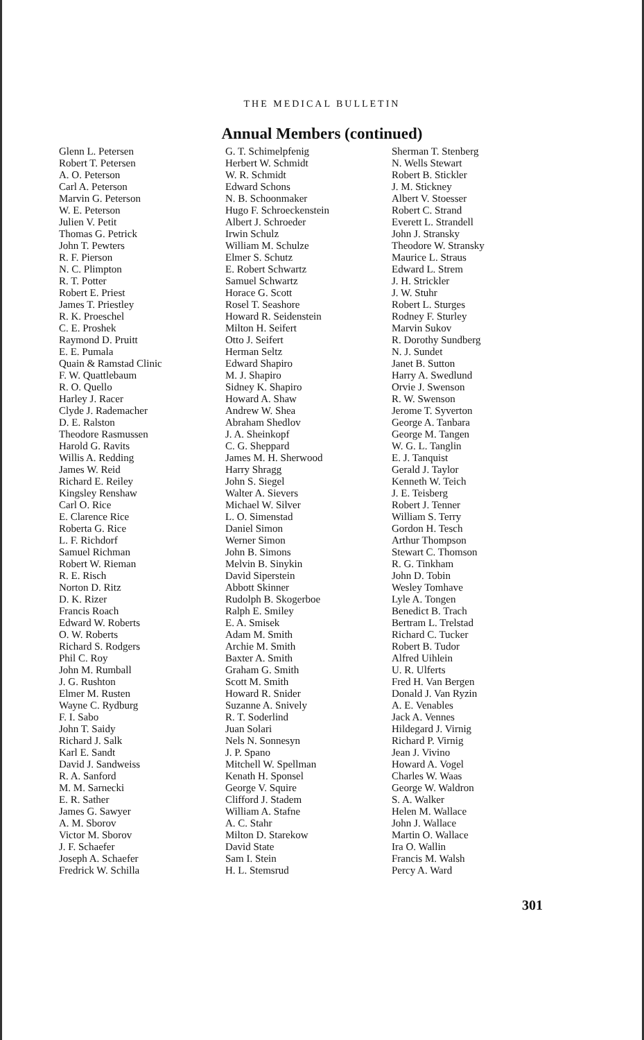THE MEDICAL BULLETIN
Annual Members (continued)
Glenn L. Petersen
Robert T. Petersen
A. O. Peterson
Carl A. Peterson
Marvin G. Peterson
W. E. Peterson
Julien V. Petit
Thomas G. Petrick
John T. Pewters
R. F. Pierson
N. C. Plimpton
R. T. Potter
Robert E. Priest
James T. Priestley
R. K. Proeschel
C. E. Proshek
Raymond D. Pruitt
E. E. Pumala
Quain & Ramstad Clinic
F. W. Quattlebaum
R. O. Quello
Harley J. Racer
Clyde J. Rademacher
D. E. Ralston
Theodore Rasmussen
Harold G. Ravits
Willis A. Redding
James W. Reid
Richard E. Reiley
Kingsley Renshaw
Carl O. Rice
E. Clarence Rice
Roberta G. Rice
L. F. Richdorf
Samuel Richman
Robert W. Rieman
R. E. Risch
Norton D. Ritz
D. K. Rizer
Francis Roach
Edward W. Roberts
O. W. Roberts
Richard S. Rodgers
Phil C. Roy
John M. Rumball
J. G. Rushton
Elmer M. Rusten
Wayne C. Rydburg
F. I. Sabo
John T. Saidy
Richard J. Salk
Karl E. Sandt
David J. Sandweiss
R. A. Sanford
M. M. Sarnecki
E. R. Sather
James G. Sawyer
A. M. Sborov
Victor M. Sborov
J. F. Schaefer
Joseph A. Schaefer
Fredrick W. Schilla
G. T. Schimelpfenig
Herbert W. Schmidt
W. R. Schmidt
Edward Schons
N. B. Schoonmaker
Hugo F. Schroeckenstein
Albert J. Schroeder
Irwin Schulz
William M. Schulze
Elmer S. Schutz
E. Robert Schwartz
Samuel Schwartz
Horace G. Scott
Rosel T. Seashore
Howard R. Seidenstein
Milton H. Seifert
Otto J. Seifert
Herman Seltz
Edward Shapiro
M. J. Shapiro
Sidney K. Shapiro
Howard A. Shaw
Andrew W. Shea
Abraham Shedlov
J. A. Sheinkopf
C. G. Sheppard
James M. H. Sherwood
Harry Shragg
John S. Siegel
Walter A. Sievers
Michael W. Silver
L. O. Simenstad
Daniel Simon
Werner Simon
John B. Simons
Melvin B. Sinykin
David Siperstein
Abbott Skinner
Rudolph B. Skogerboe
Ralph E. Smiley
E. A. Smisek
Adam M. Smith
Archie M. Smith
Baxter A. Smith
Graham G. Smith
Scott M. Smith
Howard R. Snider
Suzanne A. Snively
R. T. Soderlind
Juan Solari
Nels N. Sonnesyn
J. P. Spano
Mitchell W. Spellman
Kenath H. Sponsel
George V. Squire
Clifford J. Stadem
William A. Stafne
A. C. Stahr
Milton D. Starekow
David State
Sam I. Stein
H. L. Stemsrud
Sherman T. Stenberg
N. Wells Stewart
Robert B. Stickler
J. M. Stickney
Albert V. Stoesser
Robert C. Strand
Everett L. Strandell
John J. Stransky
Theodore W. Stransky
Maurice L. Straus
Edward L. Strem
J. H. Strickler
J. W. Stuhr
Robert L. Sturges
Rodney F. Sturley
Marvin Sukov
R. Dorothy Sundberg
N. J. Sundet
Janet B. Sutton
Harry A. Swedlund
Orvie J. Swenson
R. W. Swenson
Jerome T. Syverton
George A. Tanbara
George M. Tangen
W. G. L. Tanglin
E. J. Tanquist
Gerald J. Taylor
Kenneth W. Teich
J. E. Teisberg
Robert J. Tenner
William S. Terry
Gordon H. Tesch
Arthur Thompson
Stewart C. Thomson
R. G. Tinkham
John D. Tobin
Wesley Tomhave
Lyle A. Tongen
Benedict B. Trach
Bertram L. Trelstad
Richard C. Tucker
Robert B. Tudor
Alfred Uihlein
U. R. Ulferts
Fred H. Van Bergen
Donald J. Van Ryzin
A. E. Venables
Jack A. Vennes
Hildegard J. Virnig
Richard P. Virnig
Jean J. Vivino
Howard A. Vogel
Charles W. Waas
George W. Waldron
S. A. Walker
Helen M. Wallace
John J. Wallace
Martin O. Wallace
Ira O. Wallin
Francis M. Walsh
Percy A. Ward
301